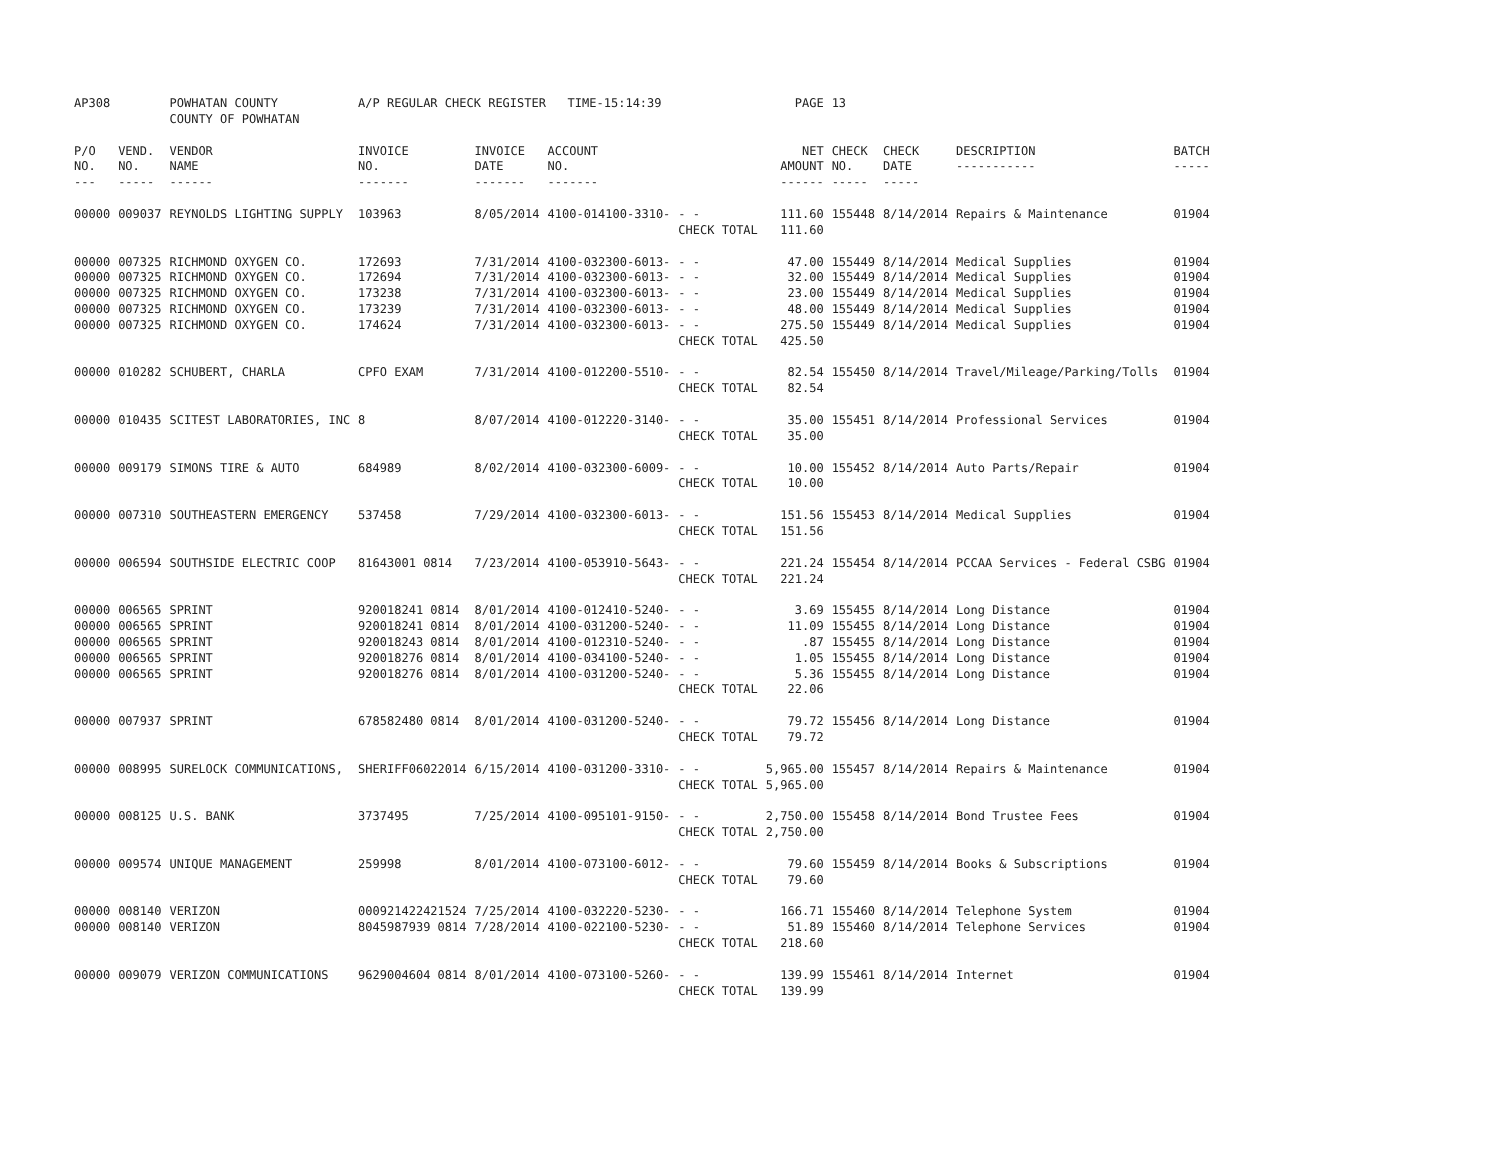| AP308 | | POWHATAN COUNTY COUNTY OF POWHATAN | A/P REGULAR CHECK REGISTER TIME-15:14:39 | | | | PAGE | 13 | | | |
| P/O NO. --- | VEND. NO. ----- | VENDOR NAME ------ | INVOICE NO. ------- | INVOICE DATE ------- | ACCOUNT NO. ------- | | NET AMOUNT ------ | CHECK NO. ----- | CHECK DATE ----- | DESCRIPTION ----------- | BATCH ----- |
| 00000 | 009037 | REYNOLDS LIGHTING SUPPLY | 103963 | 8/05/2014 | 4100-014100-3310- | - - | 111.60 | 155448 | 8/14/2014 | Repairs & Maintenance | 01904 |
| | | | | | | CHECK TOTAL | 111.60 | | | | |
| 00000 | 007325 | RICHMOND OXYGEN CO. | 172693 | 7/31/2014 | 4100-032300-6013- | - - | 47.00 | 155449 | 8/14/2014 | Medical Supplies | 01904 |
| 00000 | 007325 | RICHMOND OXYGEN CO. | 172694 | 7/31/2014 | 4100-032300-6013- | - - | 32.00 | 155449 | 8/14/2014 | Medical Supplies | 01904 |
| 00000 | 007325 | RICHMOND OXYGEN CO. | 173238 | 7/31/2014 | 4100-032300-6013- | - - | 23.00 | 155449 | 8/14/2014 | Medical Supplies | 01904 |
| 00000 | 007325 | RICHMOND OXYGEN CO. | 173239 | 7/31/2014 | 4100-032300-6013- | - - | 48.00 | 155449 | 8/14/2014 | Medical Supplies | 01904 |
| 00000 | 007325 | RICHMOND OXYGEN CO. | 174624 | 7/31/2014 | 4100-032300-6013- | - - | 275.50 | 155449 | 8/14/2014 | Medical Supplies | 01904 |
| | | | | | | CHECK TOTAL | 425.50 | | | | |
| 00000 | 010282 | SCHUBERT, CHARLA | CPFO EXAM | 7/31/2014 | 4100-012200-5510- | - - | 82.54 | 155450 | 8/14/2014 | Travel/Mileage/Parking/Tolls | 01904 |
| | | | | | | CHECK TOTAL | 82.54 | | | | |
| 00000 | 010435 | SCITEST LABORATORIES, INC | 8 | 8/07/2014 | 4100-012220-3140- | - - | 35.00 | 155451 | 8/14/2014 | Professional Services | 01904 |
| | | | | | | CHECK TOTAL | 35.00 | | | | |
| 00000 | 009179 | SIMONS TIRE & AUTO | 684989 | 8/02/2014 | 4100-032300-6009- | - - | 10.00 | 155452 | 8/14/2014 | Auto Parts/Repair | 01904 |
| | | | | | | CHECK TOTAL | 10.00 | | | | |
| 00000 | 007310 | SOUTHEASTERN EMERGENCY | 537458 | 7/29/2014 | 4100-032300-6013- | - - | 151.56 | 155453 | 8/14/2014 | Medical Supplies | 01904 |
| | | | | | | CHECK TOTAL | 151.56 | | | | |
| 00000 | 006594 | SOUTHSIDE ELECTRIC COOP | 81643001 0814 | 7/23/2014 | 4100-053910-5643- | - - | 221.24 | 155454 | 8/14/2014 | PCCAA Services - Federal CSBG | 01904 |
| | | | | | | CHECK TOTAL | 221.24 | | | | |
| 00000 | 006565 | SPRINT | 920018241 0814 | 8/01/2014 | 4100-012410-5240- | - - | 3.69 | 155455 | 8/14/2014 | Long Distance | 01904 |
| 00000 | 006565 | SPRINT | 920018241 0814 | 8/01/2014 | 4100-031200-5240- | - - | 11.09 | 155455 | 8/14/2014 | Long Distance | 01904 |
| 00000 | 006565 | SPRINT | 920018243 0814 | 8/01/2014 | 4100-012310-5240- | - - | .87 | 155455 | 8/14/2014 | Long Distance | 01904 |
| 00000 | 006565 | SPRINT | 920018276 0814 | 8/01/2014 | 4100-034100-5240- | - - | 1.05 | 155455 | 8/14/2014 | Long Distance | 01904 |
| 00000 | 006565 | SPRINT | 920018276 0814 | 8/01/2014 | 4100-031200-5240- | - - | 5.36 | 155455 | 8/14/2014 | Long Distance | 01904 |
| | | | | | | CHECK TOTAL | 22.06 | | | | |
| 00000 | 007937 | SPRINT | 678582480 0814 | 8/01/2014 | 4100-031200-5240- | - - | 79.72 | 155456 | 8/14/2014 | Long Distance | 01904 |
| | | | | | | CHECK TOTAL | 79.72 | | | | |
| 00000 | 008995 | SURELOCK COMMUNICATIONS, | SHERIFF06022014 | 6/15/2014 | 4100-031200-3310- | - - | 5,965.00 | 155457 | 8/14/2014 | Repairs & Maintenance | 01904 |
| | | | | | | CHECK TOTAL | 5,965.00 | | | | |
| 00000 | 008125 | U.S. BANK | 3737495 | 7/25/2014 | 4100-095101-9150- | - - | 2,750.00 | 155458 | 8/14/2014 | Bond Trustee Fees | 01904 |
| | | | | | | CHECK TOTAL | 2,750.00 | | | | |
| 00000 | 009574 | UNIQUE MANAGEMENT | 259998 | 8/01/2014 | 4100-073100-6012- | - - | 79.60 | 155459 | 8/14/2014 | Books & Subscriptions | 01904 |
| | | | | | | CHECK TOTAL | 79.60 | | | | |
| 00000 | 008140 | VERIZON | 000921422421524 | 7/25/2014 | 4100-032220-5230- | - - | 166.71 | 155460 | 8/14/2014 | Telephone System | 01904 |
| 00000 | 008140 | VERIZON | 8045987939 0814 | 7/28/2014 | 4100-022100-5230- | - - | 51.89 | 155460 | 8/14/2014 | Telephone Services | 01904 |
| | | | | | | CHECK TOTAL | 218.60 | | | | |
| 00000 | 009079 | VERIZON COMMUNICATIONS | 9629004604 0814 | 8/01/2014 | 4100-073100-5260- | - - | 139.99 | 155461 | 8/14/2014 | Internet | 01904 |
| | | | | | | CHECK TOTAL | 139.99 | | | | |